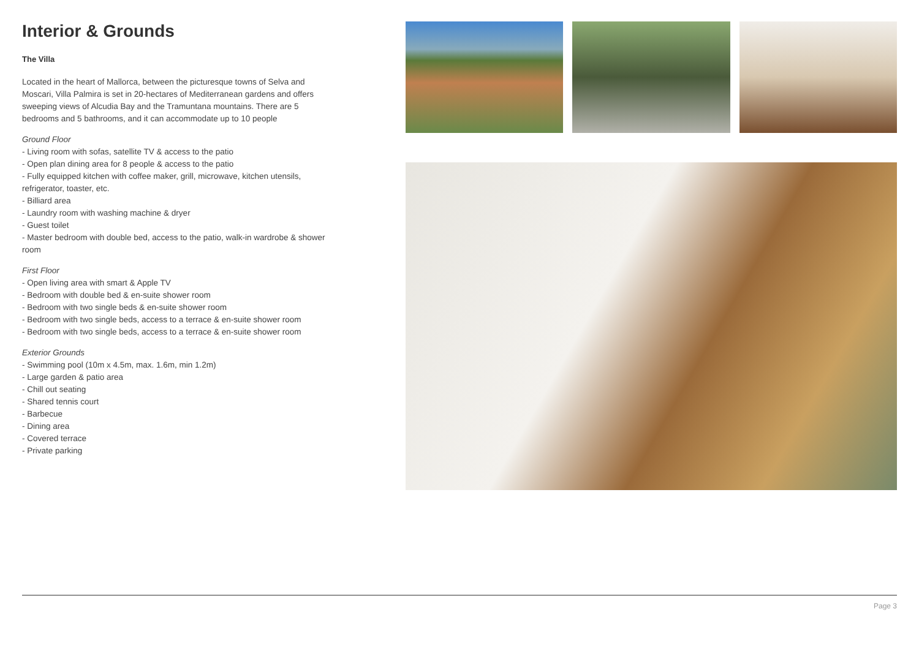Interior & Grounds
The Villa
Located in the heart of Mallorca, between the picturesque towns of Selva and Moscari, Villa Palmira is set in 20-hectares of Mediterranean gardens and offers sweeping views of Alcudia Bay and the Tramuntana mountains. There are 5 bedrooms and 5 bathrooms, and it can accommodate up to 10 people
Ground Floor
- Living room with sofas, satellite TV & access to the patio
- Open plan dining area for 8 people & access to the patio
- Fully equipped kitchen with coffee maker, grill, microwave, kitchen utensils, refrigerator, toaster, etc.
- Billiard area
- Laundry room with washing machine & dryer
- Guest toilet
- Master bedroom with double bed, access to the patio, walk-in wardrobe & shower room
First Floor
- Open living area with smart & Apple TV
- Bedroom with double bed & en-suite shower room
- Bedroom with two single beds & en-suite shower room
- Bedroom with two single beds, access to a terrace & en-suite shower room
- Bedroom with two single beds, access to a terrace & en-suite shower room
Exterior Grounds
- Swimming pool (10m x 4.5m, max. 1.6m, min 1.2m)
- Large garden & patio area
- Chill out seating
- Shared tennis court
- Barbecue
- Dining area
- Covered terrace
- Private parking
Page 3